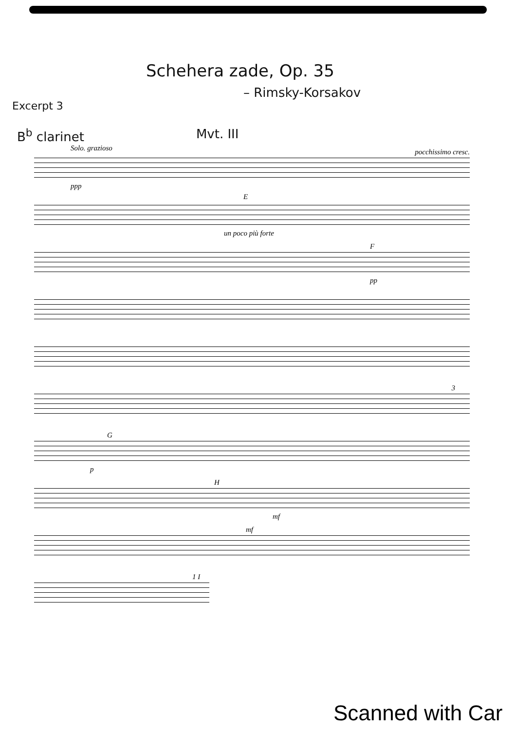Schehera zade, Op. 35
– Rimsky-Korsakov
Excerpt 3
B<sup>b</sup> clarinet Mvt. III
Solo. grazioso
ppp
pocchissimo cresc.
E
un poco più forte
F
pp
3
G
p
H
mf
mf
1 I
Scanned with Car